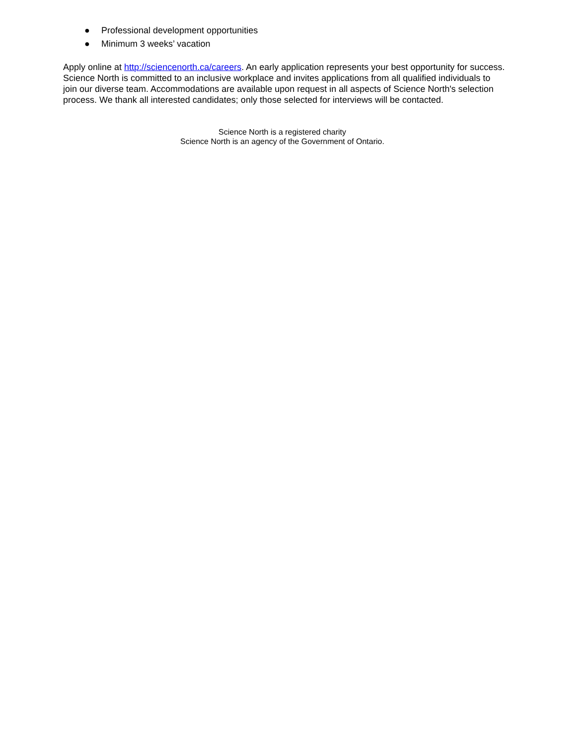● Professional development opportunities
● Minimum 3 weeks’ vacation
Apply online at http://sciencenorth.ca/careers. An early application represents your best opportunity for success. Science North is committed to an inclusive workplace and invites applications from all qualified individuals to join our diverse team. Accommodations are available upon request in all aspects of Science North's selection process. We thank all interested candidates; only those selected for interviews will be contacted.
Science North is a registered charity
Science North is an agency of the Government of Ontario.